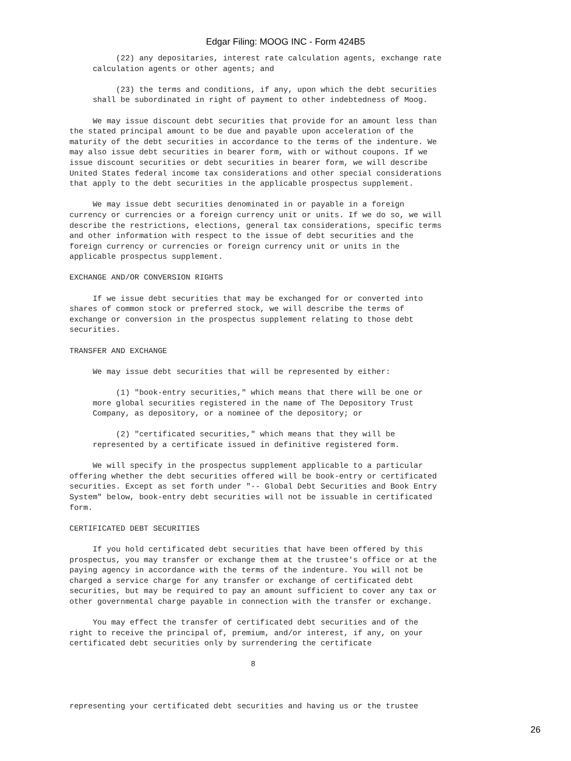Edgar Filing: MOOG INC - Form 424B5
          (22) any depositaries, interest rate calculation agents, exchange rate
     calculation agents or other agents; and

          (23) the terms and conditions, if any, upon which the debt securities
     shall be subordinated in right of payment to other indebtedness of Moog.

     We may issue discount debt securities that provide for an amount less than
the stated principal amount to be due and payable upon acceleration of the
maturity of the debt securities in accordance to the terms of the indenture. We
may also issue debt securities in bearer form, with or without coupons. If we
issue discount securities or debt securities in bearer form, we will describe
United States federal income tax considerations and other special considerations
that apply to the debt securities in the applicable prospectus supplement.

     We may issue debt securities denominated in or payable in a foreign
currency or currencies or a foreign currency unit or units. If we do so, we will
describe the restrictions, elections, general tax considerations, specific terms
and other information with respect to the issue of debt securities and the
foreign currency or currencies or foreign currency unit or units in the
applicable prospectus supplement.

EXCHANGE AND/OR CONVERSION RIGHTS

     If we issue debt securities that may be exchanged for or converted into
shares of common stock or preferred stock, we will describe the terms of
exchange or conversion in the prospectus supplement relating to those debt
securities.

TRANSFER AND EXCHANGE

     We may issue debt securities that will be represented by either:

          (1) "book-entry securities," which means that there will be one or
     more global securities registered in the name of The Depository Trust
     Company, as depository, or a nominee of the depository; or

          (2) "certificated securities," which means that they will be
     represented by a certificate issued in definitive registered form.

     We will specify in the prospectus supplement applicable to a particular
offering whether the debt securities offered will be book-entry or certificated
securities. Except as set forth under "-- Global Debt Securities and Book Entry
System" below, book-entry debt securities will not be issuable in certificated
form.

CERTIFICATED DEBT SECURITIES

     If you hold certificated debt securities that have been offered by this
prospectus, you may transfer or exchange them at the trustee's office or at the
paying agency in accordance with the terms of the indenture. You will not be
charged a service charge for any transfer or exchange of certificated debt
securities, but may be required to pay an amount sufficient to cover any tax or
other governmental charge payable in connection with the transfer or exchange.

     You may effect the transfer of certificated debt securities and of the
right to receive the principal of, premium, and/or interest, if any, on your
certificated debt securities only by surrendering the certificate

                                       8



representing your certificated debt securities and having us or the trustee
26